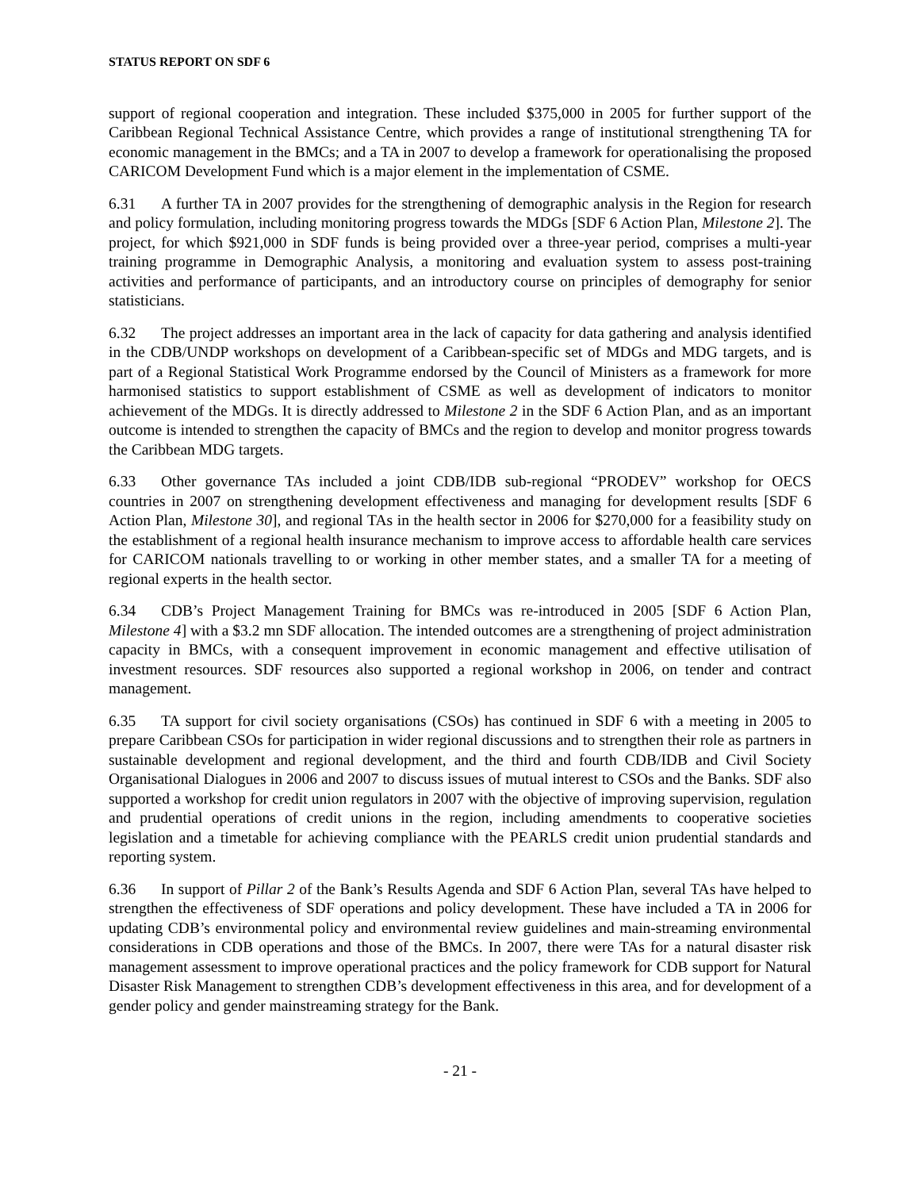STATUS REPORT ON SDF 6
support of regional cooperation and integration. These included $375,000 in 2005 for further support of the Caribbean Regional Technical Assistance Centre, which provides a range of institutional strengthening TA for economic management in the BMCs; and a TA in 2007 to develop a framework for operationalising the proposed CARICOM Development Fund which is a major element in the implementation of CSME.
6.31 A further TA in 2007 provides for the strengthening of demographic analysis in the Region for research and policy formulation, including monitoring progress towards the MDGs [SDF 6 Action Plan, Milestone 2]. The project, for which $921,000 in SDF funds is being provided over a three-year period, comprises a multi-year training programme in Demographic Analysis, a monitoring and evaluation system to assess post-training activities and performance of participants, and an introductory course on principles of demography for senior statisticians.
6.32 The project addresses an important area in the lack of capacity for data gathering and analysis identified in the CDB/UNDP workshops on development of a Caribbean-specific set of MDGs and MDG targets, and is part of a Regional Statistical Work Programme endorsed by the Council of Ministers as a framework for more harmonised statistics to support establishment of CSME as well as development of indicators to monitor achievement of the MDGs. It is directly addressed to Milestone 2 in the SDF 6 Action Plan, and as an important outcome is intended to strengthen the capacity of BMCs and the region to develop and monitor progress towards the Caribbean MDG targets.
6.33 Other governance TAs included a joint CDB/IDB sub-regional “PRODEV” workshop for OECS countries in 2007 on strengthening development effectiveness and managing for development results [SDF 6 Action Plan, Milestone 30], and regional TAs in the health sector in 2006 for $270,000 for a feasibility study on the establishment of a regional health insurance mechanism to improve access to affordable health care services for CARICOM nationals travelling to or working in other member states, and a smaller TA for a meeting of regional experts in the health sector.
6.34 CDB’s Project Management Training for BMCs was re-introduced in 2005 [SDF 6 Action Plan, Milestone 4] with a $3.2 mn SDF allocation. The intended outcomes are a strengthening of project administration capacity in BMCs, with a consequent improvement in economic management and effective utilisation of investment resources. SDF resources also supported a regional workshop in 2006, on tender and contract management.
6.35 TA support for civil society organisations (CSOs) has continued in SDF 6 with a meeting in 2005 to prepare Caribbean CSOs for participation in wider regional discussions and to strengthen their role as partners in sustainable development and regional development, and the third and fourth CDB/IDB and Civil Society Organisational Dialogues in 2006 and 2007 to discuss issues of mutual interest to CSOs and the Banks. SDF also supported a workshop for credit union regulators in 2007 with the objective of improving supervision, regulation and prudential operations of credit unions in the region, including amendments to cooperative societies legislation and a timetable for achieving compliance with the PEARLS credit union prudential standards and reporting system.
6.36 In support of Pillar 2 of the Bank’s Results Agenda and SDF 6 Action Plan, several TAs have helped to strengthen the effectiveness of SDF operations and policy development. These have included a TA in 2006 for updating CDB’s environmental policy and environmental review guidelines and main-streaming environmental considerations in CDB operations and those of the BMCs. In 2007, there were TAs for a natural disaster risk management assessment to improve operational practices and the policy framework for CDB support for Natural Disaster Risk Management to strengthen CDB’s development effectiveness in this area, and for development of a gender policy and gender mainstreaming strategy for the Bank.
- 21 -